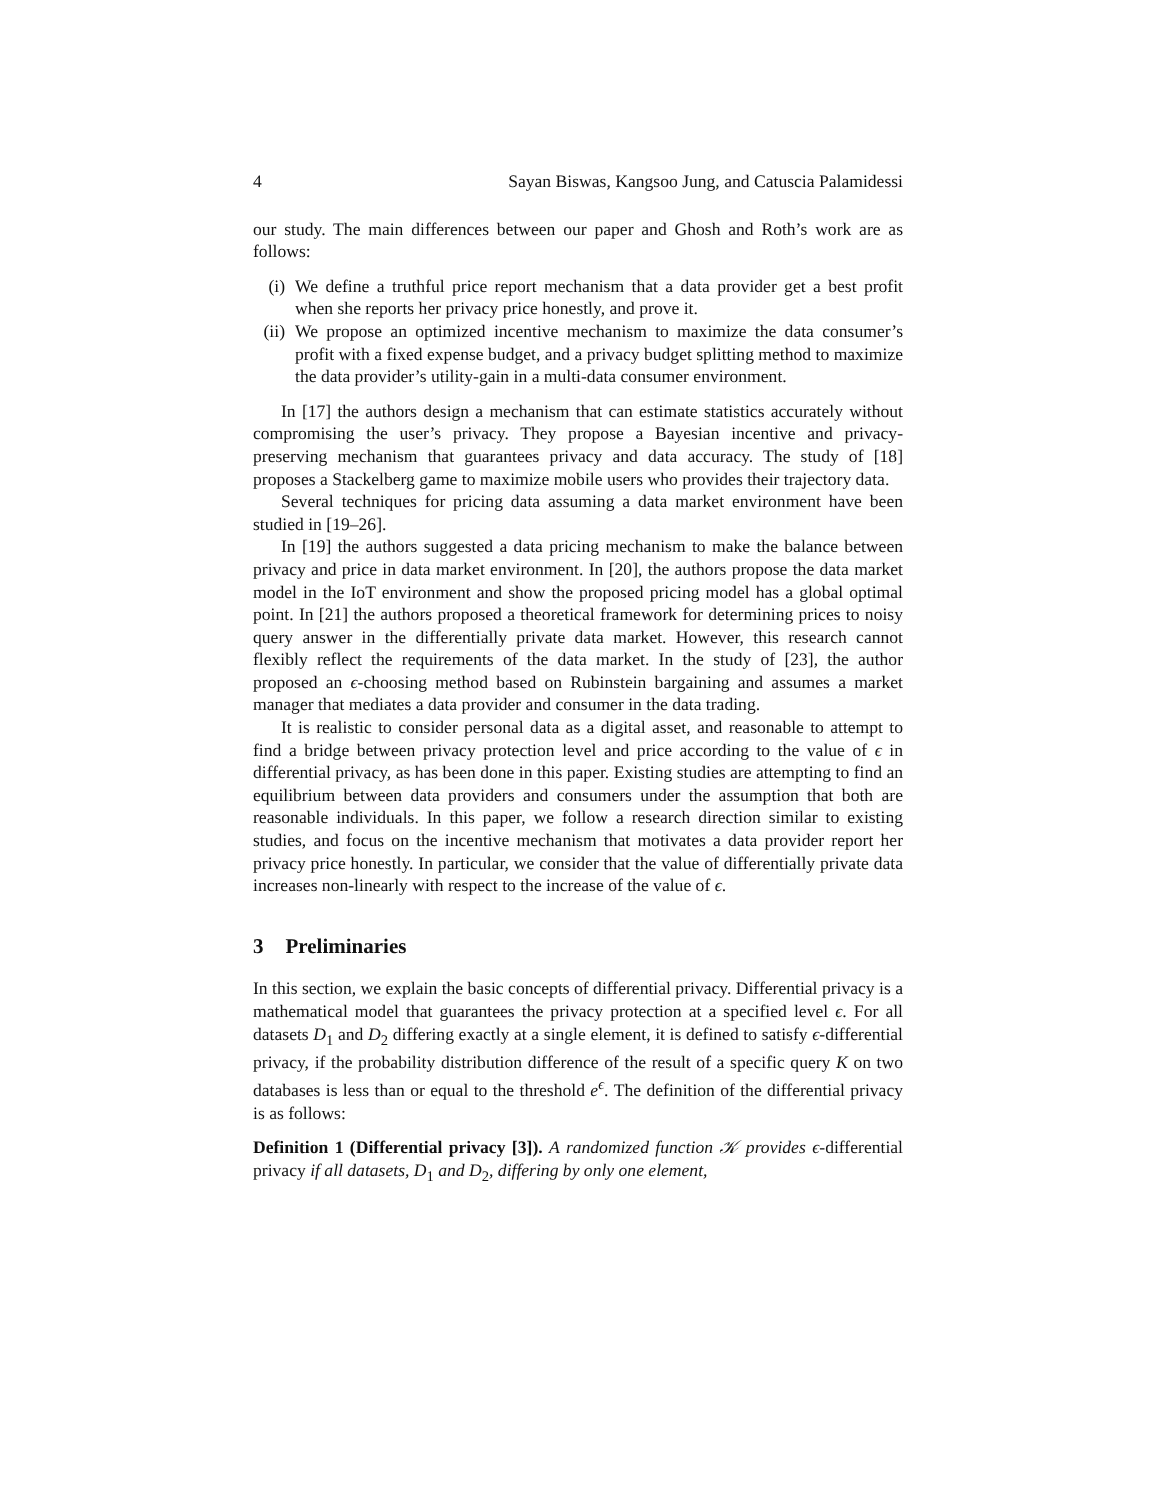4 Sayan Biswas, Kangsoo Jung, and Catuscia Palamidessi
our study. The main differences between our paper and Ghosh and Roth’s work are as follows:
(i) We define a truthful price report mechanism that a data provider get a best profit when she reports her privacy price honestly, and prove it.
(ii) We propose an optimized incentive mechanism to maximize the data consumer’s profit with a fixed expense budget, and a privacy budget splitting method to maximize the data provider’s utility-gain in a multi-data consumer environment.
In [17] the authors design a mechanism that can estimate statistics accurately without compromising the user’s privacy. They propose a Bayesian incentive and privacy-preserving mechanism that guarantees privacy and data accuracy. The study of [18] proposes a Stackelberg game to maximize mobile users who provides their trajectory data.
Several techniques for pricing data assuming a data market environment have been studied in [19–26].
In [19] the authors suggested a data pricing mechanism to make the balance between privacy and price in data market environment. In [20], the authors propose the data market model in the IoT environment and show the proposed pricing model has a global optimal point. In [21] the authors proposed a theoretical framework for determining prices to noisy query answer in the differentially private data market. However, this research cannot flexibly reflect the requirements of the data market. In the study of [23], the author proposed an ϵ-choosing method based on Rubinstein bargaining and assumes a market manager that mediates a data provider and consumer in the data trading.
It is realistic to consider personal data as a digital asset, and reasonable to attempt to find a bridge between privacy protection level and price according to the value of ϵ in differential privacy, as has been done in this paper. Existing studies are attempting to find an equilibrium between data providers and consumers under the assumption that both are reasonable individuals. In this paper, we follow a research direction similar to existing studies, and focus on the incentive mechanism that motivates a data provider report her privacy price honestly. In particular, we consider that the value of differentially private data increases non-linearly with respect to the increase of the value of ϵ.
3 Preliminaries
In this section, we explain the basic concepts of differential privacy. Differential privacy is a mathematical model that guarantees the privacy protection at a specified level ϵ. For all datasets D<sub>1</sub> and D<sub>2</sub> differing exactly at a single element, it is defined to satisfy ϵ-differential privacy, if the probability distribution difference of the result of a specific query K on two databases is less than or equal to the threshold e<sup>ϵ</sup>. The definition of the differential privacy is as follows:
Definition 1 (Differential privacy [3]). A randomized function 𝒦 provides ϵ-differential privacy if all datasets, D<sub>1</sub> and D<sub>2</sub>, differing by only one element,